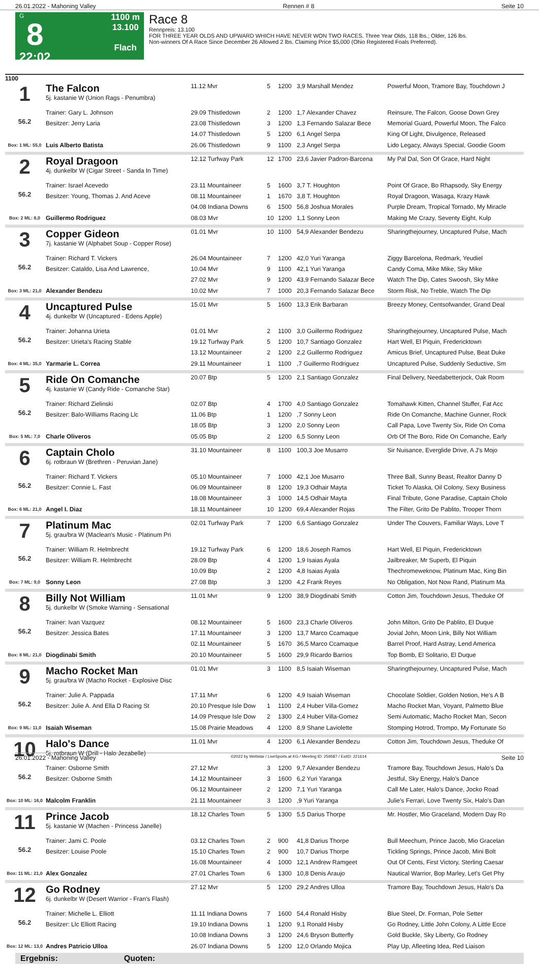26.01.2022 - Mahoning Valley Rennen # 8 Seite 10
G
8
22:02
1100 m
13.100
Flach
Race 8
Rennpreis: 13.100
FOR THREE YEAR OLDS AND UPWARD WHICH HAVE NEVER WON TWO RACES. Three Year Olds, 118 lbs.; Older, 126 lbs.
Non-winners Of A Race Since December 26 Allowed 2 lbs. Claiming Price $5,000 (Ohio Registered Foals Preferred).
1100
| 1 56.2 Box: 1 ML: 55,0 | The Falcon 5j. kastanie W (Union Rags - Penumbra) | 11.12 Mvr | 5 | 1200 | 3,9 Marshall Mendez | Powerful Moon, Tramore Bay, Touchdown J |
| | Trainer: Gary L. Johnson | 29.09 Thistledown | 2 | 1200 | 1,7 Alexander Chavez | Reinsure, The Falcon, Goose Down Grey |
| | Besitzer: Jerry Laria | 23.08 Thistledown | 3 | 1200 | 1,3 Fernando Salazar Bece | Memorial Guard, Powerful Moon, The Falco |
| | | 14.07 Thistledown | 5 | 1200 | 6,1 Angel Serpa | King Of Light, Divulgence, Released |
| | Luis Alberto Batista | 26.06 Thistledown | 9 | 1100 | 2,3 Angel Serpa | Lido Legacy, Always Special, Goodie Goom |
| 2 56.2 Box: 2 ML: 6,0 | Royal Dragoon 4j. dunkelbr W (Cigar Street - Sanda In Time) | 12.12 Turfway Park | 12 | 1700 | 23,6 Javier Padron-Barcena | My Pal Dal, Son Of Grace, Hard Night |
| | Trainer: Israel Acevedo | 23.11 Mountaineer | 5 | 1600 | 3,7 T. Houghton | Point Of Grace, Bo Rhapsody, Sky Energy |
| | Besitzer: Young, Thomas J. And Aceve | 08.11 Mountaineer | 1 | 1670 | 3,8 T. Houghton | Royal Dragoon, Wasaga, Krazy Hawk |
| | | 04.08 Indiana Downs | 6 | 1500 | 56,8 Joshua Morales | Purple Dream, Tropical Tornado, My Miracle |
| | Guillermo Rodriguez | 08.03 Mvr | 10 | 1200 | 1,1 Sonny Leon | Making Me Crazy, Seventy Eight, Kulp |
| 3 56.2 Box: 3 ML: 21,0 | Copper Gideon 7j. kastanie W (Alphabet Soup - Copper Rose) | 01.01 Mvr | 10 | 1100 | 54,9 Alexander Bendezu | Sharingthejourney, Uncaptured Pulse, Mach |
| | Trainer: Richard T. Vickers | 26.04 Mountaineer | 7 | 1200 | 42,0 Yuri Yaranga | Ziggy Barcelona, Redmark, Yeudiel |
| | Besitzer: Cataldo, Lisa And Lawrence, | 10.04 Mvr | 9 | 1100 | 42,1 Yuri Yaranga | Candy Coma, Mike Mike, Sky Mike |
| | | 27.02 Mvr | 9 | 1200 | 43,9 Fernando Salazar Bece | Watch The Dip, Cates Swoosh, Sky Mike |
| | Alexander Bendezu | 10.02 Mvr | 7 | 1000 | 20,3 Fernando Salazar Bece | Storm Risk, No Treble, Watch The Dip |
| 4 56.2 Box: 4 ML: 35,0 | Uncaptured Pulse 4j. dunkelbr W (Uncaptured - Edens Apple) | 15.01 Mvr | 5 | 1600 | 13,3 Erik Barbaran | Breezy Money, Centsofwander, Grand Deal |
| | Trainer: Johanna Urieta | 01.01 Mvr | 2 | 1100 | 3,0 Guillermo Rodriguez | Sharingthejourney, Uncaptured Pulse, Mach |
| | Besitzer: Urieta's Racing Stable | 19.12 Turfway Park | 5 | 1200 | 10,7 Santiago Gonzalez | Hart Well, El Piquin, Fredericktown |
| | | 13.12 Mountaineer | 2 | 1200 | 2,2 Guillermo Rodriguez | Amicus Brief, Uncaptured Pulse, Beat Duke |
| | Yarmarie L. Correa | 29.11 Mountaineer | 1 | 1100 | ,7 Guillermo Rodriguez | Uncaptured Pulse, Suddenly Seductive, Sm |
| 5 56.2 Box: 5 ML: 7,0 | Ride On Comanche 4j. kastanie W (Candy Ride - Comanche Star) | 20.07 Btp | 5 | 1200 | 2,1 Santiago Gonzalez | Final Delivery, Needabetterjock, Oak Room |
| | Trainer: Richard Zielinski | 02.07 Btp | 4 | 1700 | 4,0 Santiago Gonzalez | Tomahawk Kitten, Channel Stuffer, Fat Acc |
| | Besitzer: Balo-Williams Racing Llc | 11.06 Btp | 1 | 1200 | ,7 Sonny Leon | Ride On Comanche, Machine Gunner, Rock |
| | | 18.05 Btp | 3 | 1200 | 2,0 Sonny Leon | Call Papa, Love Twenty Six, Ride On Coma |
| | Charle Oliveros | 05.05 Btp | 2 | 1200 | 6,5 Sonny Leon | Orb Of The Boro, Ride On Comanche, Early |
| 6 56.2 Box: 6 ML: 21,0 | Captain Cholo 6j. rotbraun W (Brethren - Peruvian Jane) | 31.10 Mountaineer | 8 | 1100 | 100,3 Joe Musarro | Sir Nuisance, Everglide Drive, A J's Mojo |
| | Trainer: Richard T. Vickers | 05.10 Mountaineer | 7 | 1000 | 42,1 Joe Musarro | Three Ball, Sunny Beast, Realtor Danny D |
| | Besitzer: Connie L. Fast | 06.09 Mountaineer | 8 | 1200 | 19,3 Odhair Mayta | Ticket To Alaska, Oil Colony, Sexy Business |
| | | 18.08 Mountaineer | 3 | 1000 | 14,5 Odhair Mayta | Final Tribute, Gone Paradise, Captain Cholo |
| | Angel I. Diaz | 18.11 Mountaineer | 10 | 1200 | 69,4 Alexander Rojas | The Filter, Grito De Pablito, Trooper Thorn |
| 7 56.2 Box: 7 ML: 9,0 | Platinum Mac 5j. grau/bra W (Maclean's Music - Platinum Pri | 02.01 Turfway Park | 7 | 1200 | 6,6 Santiago Gonzalez | Under The Couvers, Familiar Ways, Love T |
| | Trainer: William R. Helmbrecht | 19.12 Turfway Park | 6 | 1200 | 18,6 Joseph Ramos | Hart Well, El Piquin, Fredericktown |
| | Besitzer: William R. Helmbrecht | 28.09 Btp | 4 | 1200 | 1,9 Isaias Ayala | Jailbreaker, Mr Superb, El Piquin |
| | | 10.09 Btp | 2 | 1200 | 4,8 Isaias Ayala | Thechromeweknow, Platinum Mac, King Bin |
| | Sonny Leon | 27.08 Btp | 3 | 1200 | 4,2 Frank Reyes | No Obligation, Not Now Rand, Platinum Ma |
| 8 56.2 Box: 8 ML: 21,0 | Billy Not William 5j. dunkelbr W (Smoke Warning - Sensational | 11.01 Mvr | 9 | 1200 | 38,9 Diogdinabi Smith | Cotton Jim, Touchdown Jesus, Theduke Of |
| | Trainer: Ivan Vazquez | 08.12 Mountaineer | 5 | 1600 | 23,3 Charle Oliveros | John Milton, Grito De Pablito, El Duque |
| | Besitzer: Jessica Bates | 17.11 Mountaineer | 3 | 1200 | 13,7 Marco Ccamaque | Jovial John, Moon Link, Billy Not William |
| | | 02.11 Mountaineer | 5 | 1670 | 36,5 Marco Ccamaque | Barrel Proof, Hard Astray, Lend America |
| | Diogdinabi Smith | 20.10 Mountaineer | 5 | 1600 | 29,9 Ricardo Barrios | Top Bomb, El Solitario, El Duque |
| 9 56.2 Box: 9 ML: 11,0 | Macho Rocket Man 5j. grau/bra W (Macho Rocket - Explosive Disc | 01.01 Mvr | 3 | 1100 | 8,5 Isaiah Wiseman | Sharingthejourney, Uncaptured Pulse, Mach |
| | Trainer: Julie A. Pappada | 17.11 Mvr | 6 | 1200 | 4,9 Isaiah Wiseman | Chocolate Soldier, Golden Notion, He's A B |
| | Besitzer: Julie A. And Ella D Racing St | 20.10 Presque Isle Dow | 1 | 1100 | 2,4 Huber Villa-Gomez | Macho Rocket Man, Voyant, Palmetto Blue |
| | | 14.09 Presque Isle Dow | 2 | 1300 | 2,4 Huber Villa-Gomez | Semi Automatic, Macho Rocket Man, Secon |
| | Isaiah Wiseman | 15.08 Prairie Meadows | 4 | 1200 | 8,9 Shane Laviolette | Stomping Hotrod, Trompo, My Fortunate So |
| 10 56.2 Box: 10 ML: 16,0 | Halo's Dance 5j. rotbraun W (Drill - Halo Jezabelle) | 11.01 Mvr | 4 | 1200 | 6,1 Alexander Bendezu | Cotton Jim, Touchdown Jesus, Theduke Of |
| | Trainer: Osborne Smith | 27.12 Mvr | 3 | 1200 | 9,7 Alexander Bendezu | Tramore Bay, Touchdown Jesus, Halo's Da |
| | Besitzer: Osborne Smith | 14.12 Mountaineer | 3 | 1600 | 6,2 Yuri Yaranga | Jestful, Sky Energy, Halo's Dance |
| | | 06.12 Mountaineer | 2 | 1200 | 7,1 Yuri Yaranga | Call Me Later, Halo's Dance, Jocko Road |
| | Malcolm Franklin | 21.11 Mountaineer | 3 | 1200 | ,9 Yuri Yaranga | Julie's Ferrari, Love Twenty Six, Halo's Dan |
| 11 56.2 Box: 11 ML: 21,0 | Prince Jacob 5j. kastanie W (Machen - Princess Janelle) | 18.12 Charles Town | 5 | 1300 | 5,5 Darius Thorpe | Mr. Hostler, Mio Graceland, Modern Day Ro |
| | Trainer: Jami C. Poole | 03.12 Charles Town | 2 | 900 | 41,8 Darius Thorpe | Bull Meechum, Prince Jacob, Mio Gracelan |
| | Besitzer: Louise Poole | 15.10 Charles Town | 2 | 900 | 10,7 Darius Thorpe | Tickling Springs, Prince Jacob, Mini Bolt |
| | | 16.08 Mountaineer | 4 | 1000 | 12,1 Andrew Ramgeet | Out Of Cents, First Victory, Sterling Caesar |
| | Alex Gonzalez | 27.01 Charles Town | 6 | 1300 | 10,8 Denis Araujo | Nautical Warrior, Bop Marley, Let's Get Phy |
| 12 56.2 Box: 12 ML: 13,0 | Go Rodney 6j. dunkelbr W (Desert Warrior - Fran's Flash) | 27.12 Mvr | 5 | 1200 | 29,2 Andres Ulloa | Tramore Bay, Touchdown Jesus, Halo's Da |
| | Trainer: Michelle L. Elliott | 11.11 Indiana Downs | 7 | 1600 | 54,4 Ronald Hisby | Blue Steel, Dr. Forman, Pole Setter |
| | Besitzer: Llc Elliott Racing | 19.10 Indiana Downs | 1 | 1200 | 9,1 Ronald Hisby | Go Rodney, Little John Colony, A Little Ecce |
| | | 10.08 Indiana Downs | 3 | 1200 | 24,6 Bryson Butterfly | Gold Buckle, Sky Liberty, Go Rodney |
| | Andres Patricio Ulloa | 26.07 Indiana Downs | 5 | 1200 | 12,0 Orlando Mojica | Play Up, Afleeting Idea, Red Liaison |
Ergebnis: Quoten:
26.01.2022 - Mahoning Valley ©2022 by Wettstar / LiveSports.at KG / Meeting ID: 259587 / ExtID: 221614 Seite 10